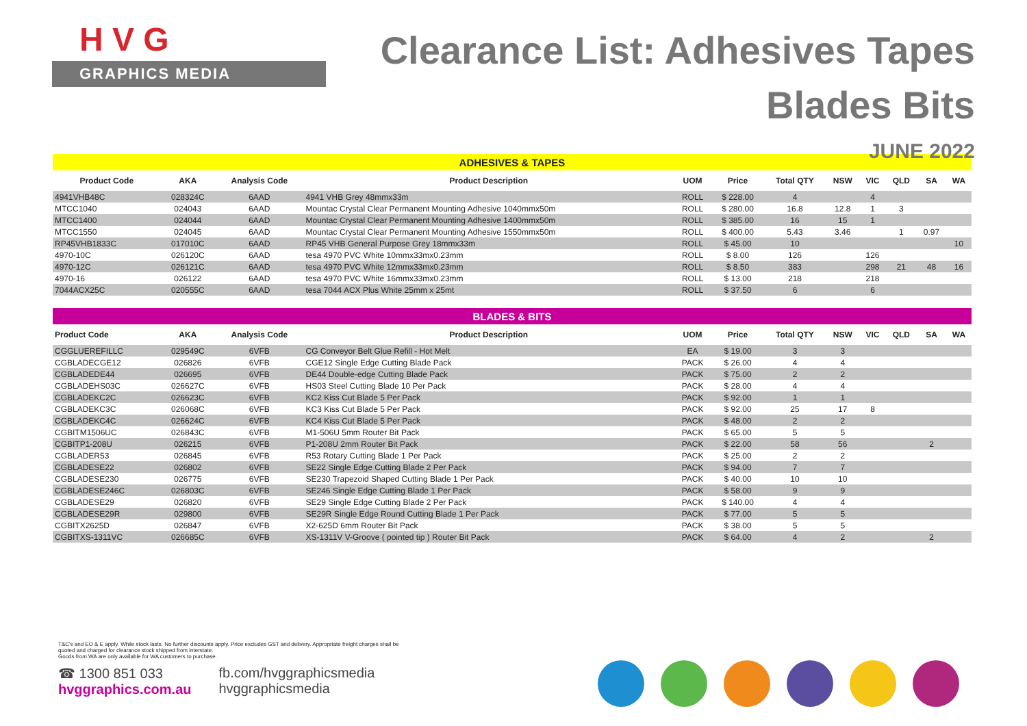H V G
GRAPHICS MEDIA
Clearance List: Adhesives Tapes
Blades Bits
JUNE 2022
| ADHESIVES & TAPES | | | | | | | | | | | |
| Product Code | AKA | Analysis Code | Product Description | UOM | Price | Total QTY | NSW | VIC | QLD | SA | WA |
| 4941VHB48C | 028324C | 6AAD | 4941 VHB Grey 48mmx33m | ROLL | $ 228.00 | 4 | | 4 | | | |
| MTCC1040 | 024043 | 6AAD | Mountac Crystal Clear Permanent Mounting Adhesive 1040mmx50m | ROLL | $ 280.00 | 16.8 | 12.8 | 1 | 3 | | |
| MTCC1400 | 024044 | 6AAD | Mountac Crystal Clear Permanent Mounting Adhesive 1400mmx50m | ROLL | $ 385.00 | 16 | 15 | 1 | | | |
| MTCC1550 | 024045 | 6AAD | Mountac Crystal Clear Permanent Mounting Adhesive 1550mmx50m | ROLL | $ 400.00 | 5.43 | 3.46 | | 1 | 0.97 | |
| RP45VHB1833C | 017010C | 6AAD | RP45 VHB General Purpose Grey 18mmx33m | ROLL | $ 45.00 | 10 | | | | | 10 |
| 4970-10C | 026120C | 6AAD | tesa 4970 PVC White 10mmx33mx0.23mm | ROLL | $ 8.00 | 126 | | 126 | | | |
| 4970-12C | 026121C | 6AAD | tesa 4970 PVC White 12mmx33mx0.23mm | ROLL | $ 8.50 | 383 | | 298 | 21 | 48 | 16 |
| 4970-16 | 026122 | 6AAD | tesa 4970 PVC White 16mmx33mx0.23mm | ROLL | $ 13.00 | 218 | | 218 | | | |
| 7044ACX25C | 020555C | 6AAD | tesa 7044 ACX Plus White 25mm x 25mt | ROLL | $ 37.50 | 6 | | 6 | | | |
| BLADES & BITS | | | | | | | | | | | |
| Product Code | AKA | Analysis Code | Product Description | UOM | Price | Total QTY | NSW | VIC | QLD | SA | WA |
| CGGLUEREFILLC | 029549C | 6VFB | CG Conveyor Belt Glue Refill - Hot Melt | EA | $ 19.00 | 3 | 3 | | | | |
| CGBLADECGE12 | 026826 | 6VFB | CGE12 Single Edge Cutting Blade Pack | PACK | $ 26.00 | 4 | 4 | | | | |
| CGBLADEDE44 | 026695 | 6VFB | DE44 Double-edge Cutting Blade Pack | PACK | $ 75.00 | 2 | 2 | | | | |
| CGBLADEHS03C | 026627C | 6VFB | HS03 Steel Cutting Blade 10 Per Pack | PACK | $ 28.00 | 4 | 4 | | | | |
| CGBLADEKC2C | 026623C | 6VFB | KC2 Kiss Cut Blade 5 Per Pack | PACK | $ 92.00 | 1 | 1 | | | | |
| CGBLADEKC3C | 026068C | 6VFB | KC3 Kiss Cut Blade 5 Per Pack | PACK | $ 92.00 | 25 | 17 | 8 | | | |
| CGBLADEKC4C | 026624C | 6VFB | KC4 Kiss Cut Blade 5 Per Pack | PACK | $ 48.00 | 2 | 2 | | | | |
| CGBITM1506UC | 026843C | 6VFB | M1-506U 5mm Router Bit Pack | PACK | $ 65.00 | 5 | 5 | | | | |
| CGBITP1-208U | 026215 | 6VFB | P1-208U 2mm Router Bit Pack | PACK | $ 22.00 | 58 | 56 | | | 2 | |
| CGBLADER53 | 026845 | 6VFB | R53 Rotary Cutting Blade 1 Per Pack | PACK | $ 25.00 | 2 | 2 | | | | |
| CGBLADESE22 | 026802 | 6VFB | SE22 Single Edge Cutting Blade 2 Per Pack | PACK | $ 94.00 | 7 | 7 | | | | |
| CGBLADESE230 | 026775 | 6VFB | SE230 Trapezoid Shaped Cutting Blade 1 Per Pack | PACK | $ 40.00 | 10 | 10 | | | | |
| CGBLADESE246C | 026803C | 6VFB | SE246 Single Edge Cutting Blade 1 Per Pack | PACK | $ 58.00 | 9 | 9 | | | | |
| CGBLADESE29 | 026820 | 6VFB | SE29 Single Edge Cutting Blade 2 Per Pack | PACK | $ 140.00 | 4 | 4 | | | | |
| CGBLADESE29R | 029800 | 6VFB | SE29R Single Edge Round Cutting Blade 1 Per Pack | PACK | $ 77.00 | 5 | 5 | | | | |
| CGBITX2625D | 026847 | 6VFB | X2-625D 6mm Router Bit Pack | PACK | $ 38.00 | 5 | 5 | | | | |
| CGBITXS-1311VC | 026685C | 6VFB | XS-1311V V-Groove ( pointed tip ) Router Bit Pack | PACK | $ 64.00 | 4 | 2 | | | 2 | |
T&C's and EO & E apply. While stock lasts. No further discounts apply. Price excludes GST and delivery. Appropriate freight charges shall be quoted and charged for clearance stock shipped from interstate.
Goods from WA are only available for WA customers to purchase.
☎ 1300 851 033
hvggraphics.com.au
fb.com/hvggraphicsmedia
hvggraphicsmedia